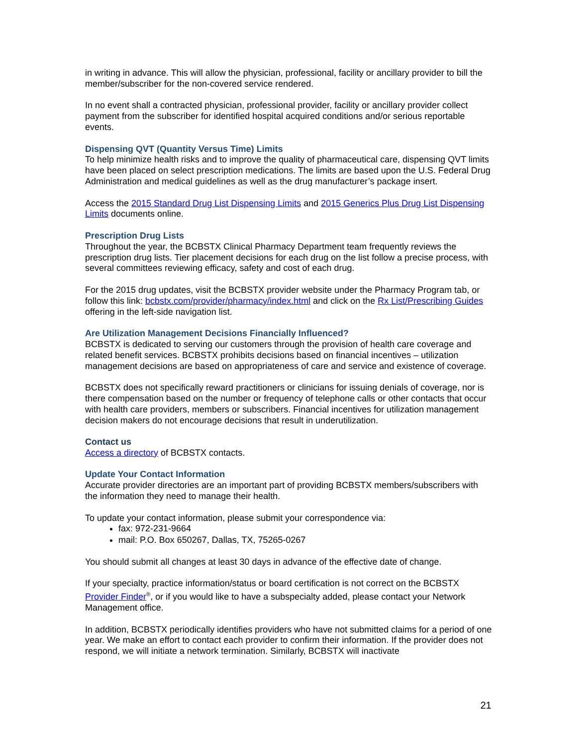in writing in advance. This will allow the physician, professional, facility or ancillary provider to bill the member/subscriber for the non-covered service rendered.
In no event shall a contracted physician, professional provider, facility or ancillary provider collect payment from the subscriber for identified hospital acquired conditions and/or serious reportable events.
Dispensing QVT (Quantity Versus Time) Limits
To help minimize health risks and to improve the quality of pharmaceutical care, dispensing QVT limits have been placed on select prescription medications. The limits are based upon the U.S. Federal Drug Administration and medical guidelines as well as the drug manufacturer’s package insert.
Access the 2015 Standard Drug List Dispensing Limits and 2015 Generics Plus Drug List Dispensing Limits documents online.
Prescription Drug Lists
Throughout the year, the BCBSTX Clinical Pharmacy Department team frequently reviews the prescription drug lists. Tier placement decisions for each drug on the list follow a precise process, with several committees reviewing efficacy, safety and cost of each drug.
For the 2015 drug updates, visit the BCBSTX provider website under the Pharmacy Program tab, or follow this link: bcbstx.com/provider/pharmacy/index.html and click on the Rx List/Prescribing Guides offering in the left-side navigation list.
Are Utilization Management Decisions Financially Influenced?
BCBSTX is dedicated to serving our customers through the provision of health care coverage and related benefit services. BCBSTX prohibits decisions based on financial incentives – utilization management decisions are based on appropriateness of care and service and existence of coverage.
BCBSTX does not specifically reward practitioners or clinicians for issuing denials of coverage, nor is there compensation based on the number or frequency of telephone calls or other contacts that occur with health care providers, members or subscribers. Financial incentives for utilization management decision makers do not encourage decisions that result in underutilization.
Contact us
Access a directory of BCBSTX contacts.
Update Your Contact Information
Accurate provider directories are an important part of providing BCBSTX members/subscribers with the information they need to manage their health.
To update your contact information, please submit your correspondence via:
fax: 972-231-9664
mail: P.O. Box 650267, Dallas, TX, 75265-0267
You should submit all changes at least 30 days in advance of the effective date of change.
If your specialty, practice information/status or board certification is not correct on the BCBSTX Provider Finder<sup>®</sup>, or if you would like to have a subspecialty added, please contact your Network Management office.
In addition, BCBSTX periodically identifies providers who have not submitted claims for a period of one year. We make an effort to contact each provider to confirm their information. If the provider does not respond, we will initiate a network termination. Similarly, BCBSTX will inactivate
21